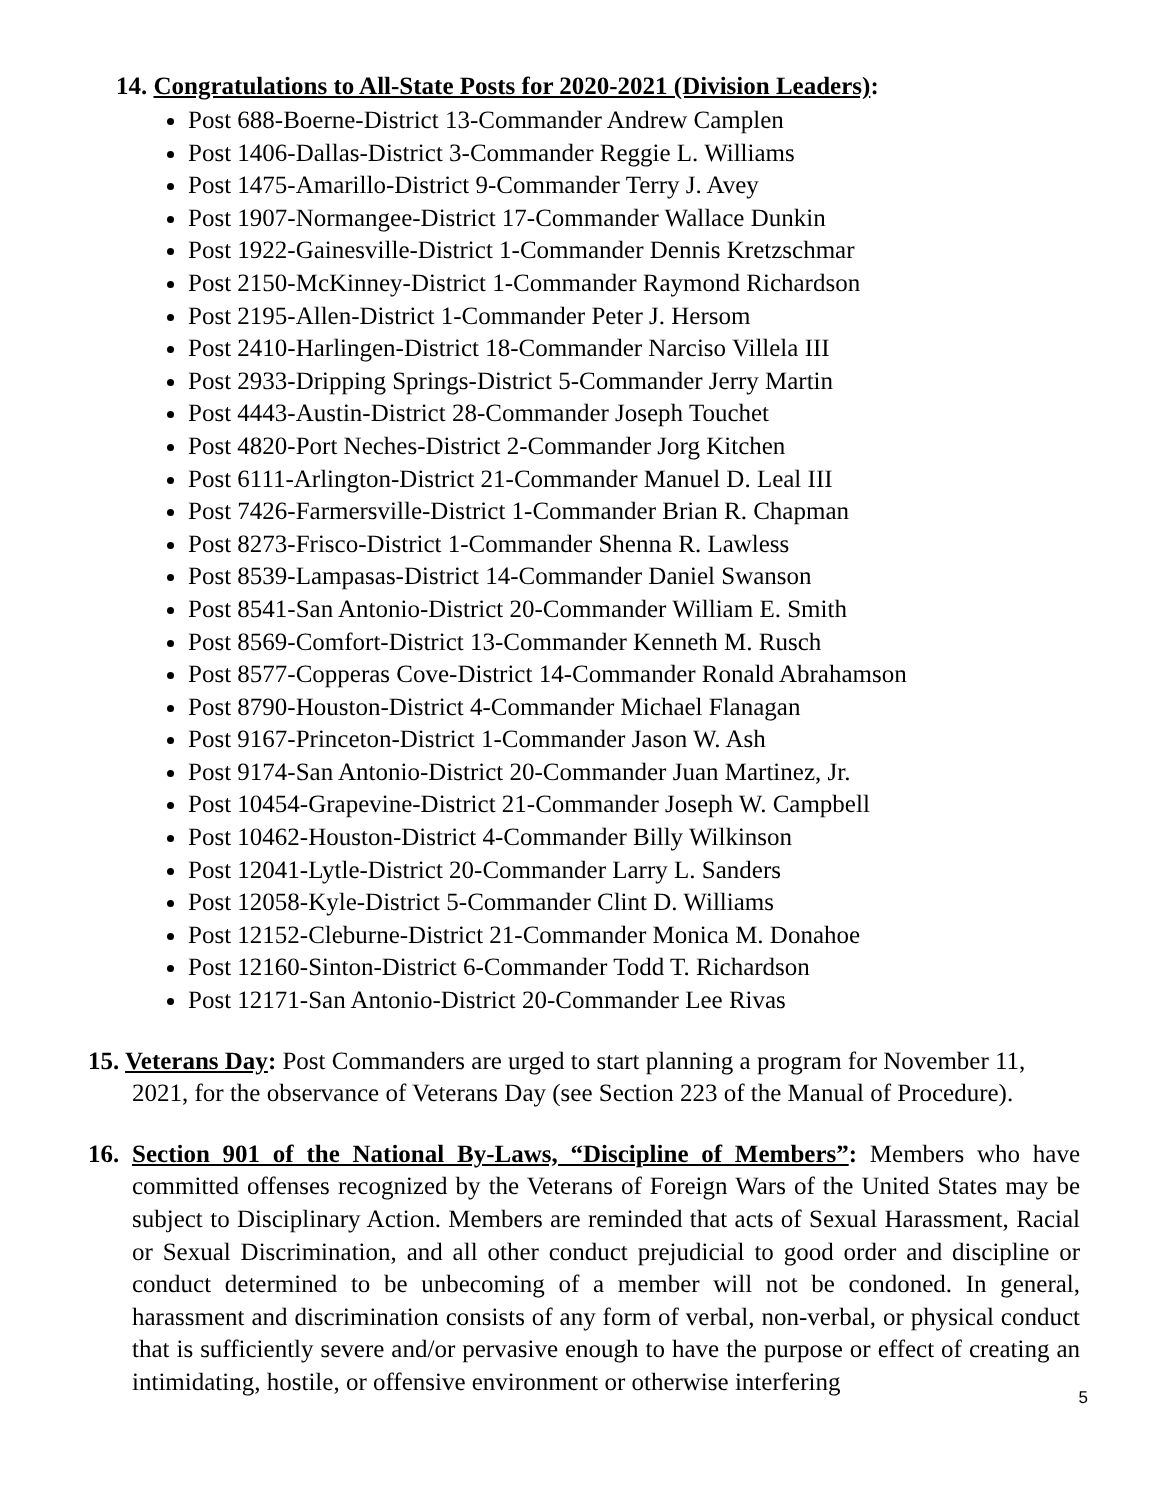14. Congratulations to All-State Posts for 2020-2021 (Division Leaders):
Post 688-Boerne-District 13-Commander Andrew Camplen
Post 1406-Dallas-District 3-Commander Reggie L. Williams
Post 1475-Amarillo-District 9-Commander Terry J. Avey
Post 1907-Normangee-District 17-Commander Wallace Dunkin
Post 1922-Gainesville-District 1-Commander Dennis Kretzschmar
Post 2150-McKinney-District 1-Commander Raymond Richardson
Post 2195-Allen-District 1-Commander Peter J. Hersom
Post 2410-Harlingen-District 18-Commander Narciso Villela III
Post 2933-Dripping Springs-District 5-Commander Jerry Martin
Post 4443-Austin-District 28-Commander Joseph Touchet
Post 4820-Port Neches-District 2-Commander Jorg Kitchen
Post 6111-Arlington-District 21-Commander Manuel D. Leal III
Post 7426-Farmersville-District 1-Commander Brian R. Chapman
Post 8273-Frisco-District 1-Commander Shenna R. Lawless
Post 8539-Lampasas-District 14-Commander Daniel Swanson
Post 8541-San Antonio-District 20-Commander William E. Smith
Post 8569-Comfort-District 13-Commander Kenneth M. Rusch
Post 8577-Copperas Cove-District 14-Commander Ronald Abrahamson
Post 8790-Houston-District 4-Commander Michael Flanagan
Post 9167-Princeton-District 1-Commander Jason W. Ash
Post 9174-San Antonio-District 20-Commander Juan Martinez, Jr.
Post 10454-Grapevine-District 21-Commander Joseph W. Campbell
Post 10462-Houston-District 4-Commander Billy Wilkinson
Post 12041-Lytle-District 20-Commander Larry L. Sanders
Post 12058-Kyle-District 5-Commander Clint D. Williams
Post 12152-Cleburne-District 21-Commander Monica M. Donahoe
Post 12160-Sinton-District 6-Commander Todd T. Richardson
Post 12171-San Antonio-District 20-Commander Lee Rivas
15. Veterans Day: Post Commanders are urged to start planning a program for November 11, 2021, for the observance of Veterans Day (see Section 223 of the Manual of Procedure).
16. Section 901 of the National By-Laws, “Discipline of Members”: Members who have committed offenses recognized by the Veterans of Foreign Wars of the United States may be subject to Disciplinary Action. Members are reminded that acts of Sexual Harassment, Racial or Sexual Discrimination, and all other conduct prejudicial to good order and discipline or conduct determined to be unbecoming of a member will not be condoned. In general, harassment and discrimination consists of any form of verbal, non-verbal, or physical conduct that is sufficiently severe and/or pervasive enough to have the purpose or effect of creating an intimidating, hostile, or offensive environment or otherwise interfering
5